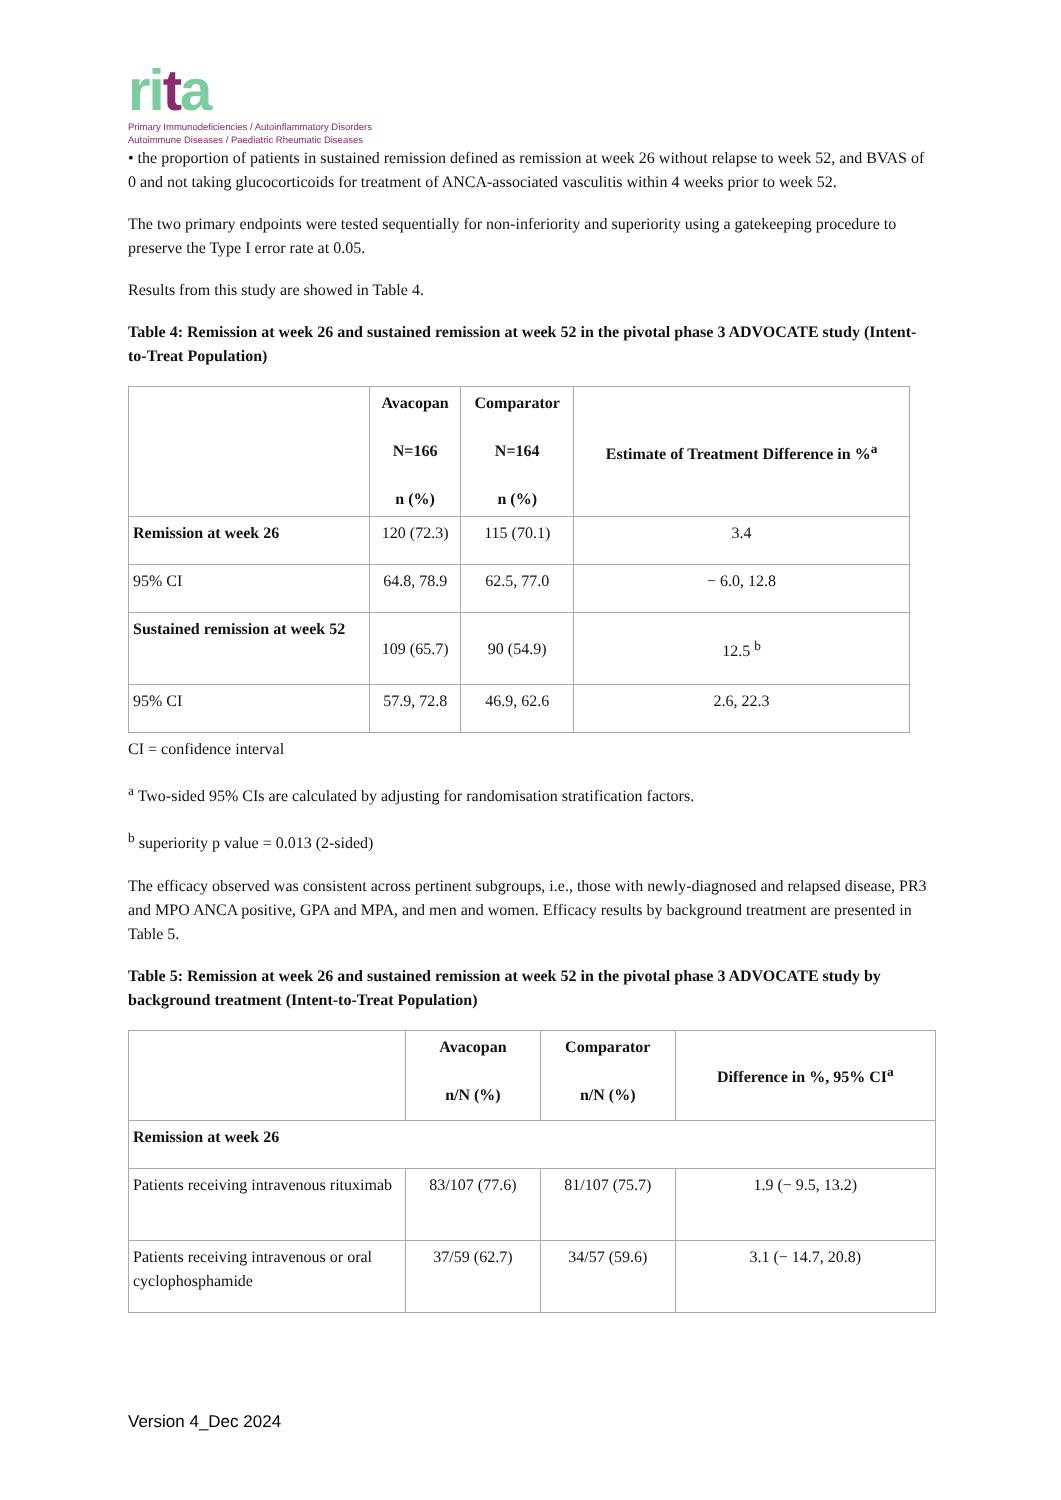rita
Primary Immunodeficiencies / Autoinflammatory Disorders
Autoimmune Diseases / Paediatric Rheumatic Diseases
• the proportion of patients in sustained remission defined as remission at week 26 without relapse to week 52, and BVAS of 0 and not taking glucocorticoids for treatment of ANCA-associated vasculitis within 4 weeks prior to week 52.
The two primary endpoints were tested sequentially for non-inferiority and superiority using a gatekeeping procedure to preserve the Type I error rate at 0.05.
Results from this study are showed in Table 4.
Table 4: Remission at week 26 and sustained remission at week 52 in the pivotal phase 3 ADVOCATE study (Intent-to-Treat Population)
| | Avacopan N=166 n (%) | Comparator N=164 n (%) | Estimate of Treatment Difference in %<sup>a</sup> |
| --- | --- | --- | --- |
| Remission at week 26 | 120 (72.3) | 115 (70.1) | 3.4 |
| 95% CI | 64.8, 78.9 | 62.5, 77.0 | − 6.0, 12.8 |
| Sustained remission at week 52 | 109 (65.7) | 90 (54.9) | 12.5 <sup>b</sup> |
| 95% CI | 57.9, 72.8 | 46.9, 62.6 | 2.6, 22.3 |
CI = confidence interval
<sup>a</sup> Two-sided 95% CIs are calculated by adjusting for randomisation stratification factors.
<sup>b</sup> superiority p value = 0.013 (2-sided)
The efficacy observed was consistent across pertinent subgroups, i.e., those with newly-diagnosed and relapsed disease, PR3 and MPO ANCA positive, GPA and MPA, and men and women. Efficacy results by background treatment are presented in Table 5.
Table 5: Remission at week 26 and sustained remission at week 52 in the pivotal phase 3 ADVOCATE study by background treatment (Intent-to-Treat Population)
| | Avacopan n/N (%) | Comparator n/N (%) | Difference in %, 95% CI<sup>a</sup> |
| --- | --- | --- | --- |
| Remission at week 26 | | | |
| Patients receiving intravenous rituximab | 83/107 (77.6) | 81/107 (75.7) | 1.9 (− 9.5, 13.2) |
| Patients receiving intravenous or oral cyclophosphamide | 37/59 (62.7) | 34/57 (59.6) | 3.1 (− 14.7, 20.8) |
Version 4_Dec 2024